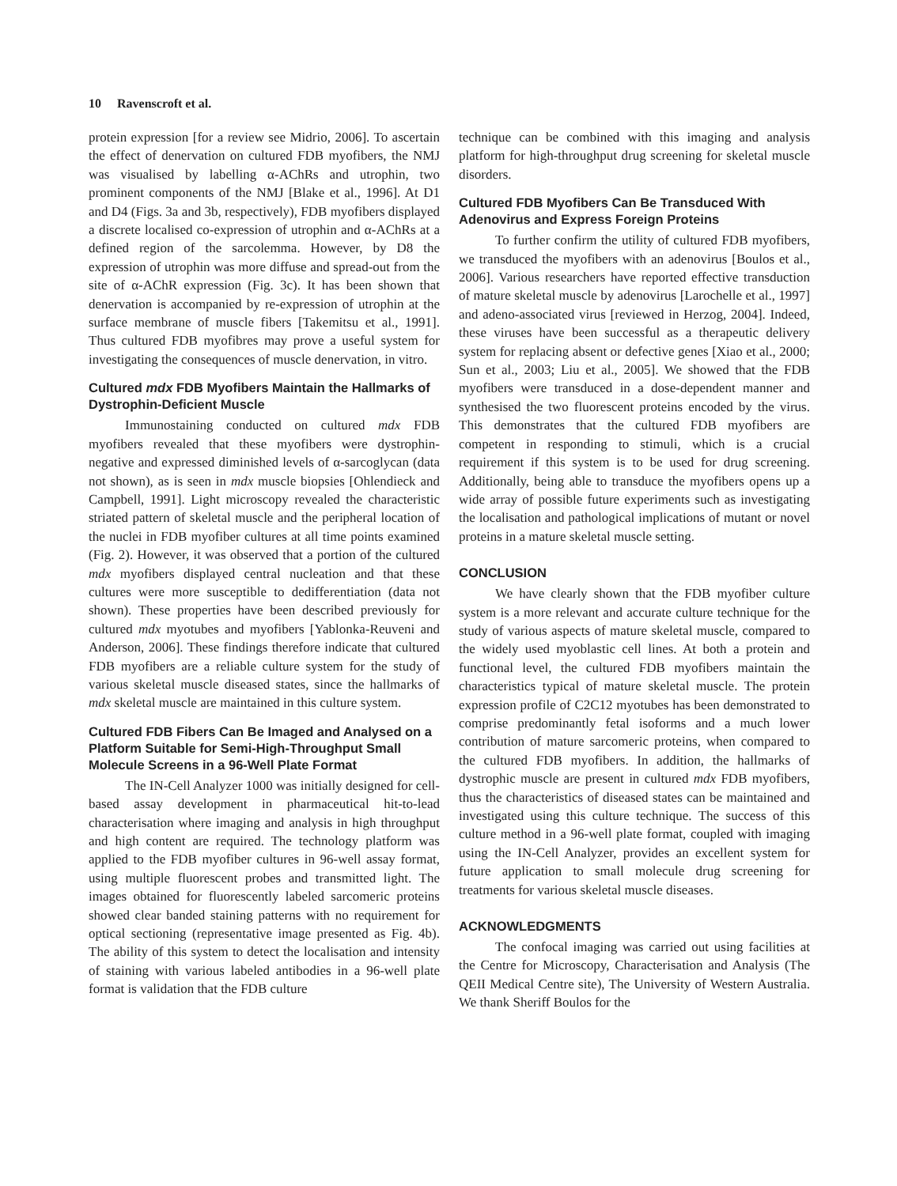10 Ravenscroft et al.
protein expression [for a review see Midrio, 2006]. To ascertain the effect of denervation on cultured FDB myofibers, the NMJ was visualised by labelling α-AChRs and utrophin, two prominent components of the NMJ [Blake et al., 1996]. At D1 and D4 (Figs. 3a and 3b, respectively), FDB myofibers displayed a discrete localised co-expression of utrophin and α-AChRs at a defined region of the sarcolemma. However, by D8 the expression of utrophin was more diffuse and spread-out from the site of α-AChR expression (Fig. 3c). It has been shown that denervation is accompanied by re-expression of utrophin at the surface membrane of muscle fibers [Takemitsu et al., 1991]. Thus cultured FDB myofibres may prove a useful system for investigating the consequences of muscle denervation, in vitro.
Cultured mdx FDB Myofibers Maintain the Hallmarks of Dystrophin-Deficient Muscle
Immunostaining conducted on cultured mdx FDB myofibers revealed that these myofibers were dystrophin-negative and expressed diminished levels of α-sarcoglycan (data not shown), as is seen in mdx muscle biopsies [Ohlendieck and Campbell, 1991]. Light microscopy revealed the characteristic striated pattern of skeletal muscle and the peripheral location of the nuclei in FDB myofiber cultures at all time points examined (Fig. 2). However, it was observed that a portion of the cultured mdx myofibers displayed central nucleation and that these cultures were more susceptible to dedifferentiation (data not shown). These properties have been described previously for cultured mdx myotubes and myofibers [Yablonka-Reuveni and Anderson, 2006]. These findings therefore indicate that cultured FDB myofibers are a reliable culture system for the study of various skeletal muscle diseased states, since the hallmarks of mdx skeletal muscle are maintained in this culture system.
Cultured FDB Fibers Can Be Imaged and Analysed on a Platform Suitable for Semi-High-Throughput Small Molecule Screens in a 96-Well Plate Format
The IN-Cell Analyzer 1000 was initially designed for cell-based assay development in pharmaceutical hit-to-lead characterisation where imaging and analysis in high throughput and high content are required. The technology platform was applied to the FDB myofiber cultures in 96-well assay format, using multiple fluorescent probes and transmitted light. The images obtained for fluorescently labeled sarcomeric proteins showed clear banded staining patterns with no requirement for optical sectioning (representative image presented as Fig. 4b). The ability of this system to detect the localisation and intensity of staining with various labeled antibodies in a 96-well plate format is validation that the FDB culture
technique can be combined with this imaging and analysis platform for high-throughput drug screening for skeletal muscle disorders.
Cultured FDB Myofibers Can Be Transduced With Adenovirus and Express Foreign Proteins
To further confirm the utility of cultured FDB myofibers, we transduced the myofibers with an adenovirus [Boulos et al., 2006]. Various researchers have reported effective transduction of mature skeletal muscle by adenovirus [Larochelle et al., 1997] and adeno-associated virus [reviewed in Herzog, 2004]. Indeed, these viruses have been successful as a therapeutic delivery system for replacing absent or defective genes [Xiao et al., 2000; Sun et al., 2003; Liu et al., 2005]. We showed that the FDB myofibers were transduced in a dose-dependent manner and synthesised the two fluorescent proteins encoded by the virus. This demonstrates that the cultured FDB myofibers are competent in responding to stimuli, which is a crucial requirement if this system is to be used for drug screening. Additionally, being able to transduce the myofibers opens up a wide array of possible future experiments such as investigating the localisation and pathological implications of mutant or novel proteins in a mature skeletal muscle setting.
CONCLUSION
We have clearly shown that the FDB myofiber culture system is a more relevant and accurate culture technique for the study of various aspects of mature skeletal muscle, compared to the widely used myoblastic cell lines. At both a protein and functional level, the cultured FDB myofibers maintain the characteristics typical of mature skeletal muscle. The protein expression profile of C2C12 myotubes has been demonstrated to comprise predominantly fetal isoforms and a much lower contribution of mature sarcomeric proteins, when compared to the cultured FDB myofibers. In addition, the hallmarks of dystrophic muscle are present in cultured mdx FDB myofibers, thus the characteristics of diseased states can be maintained and investigated using this culture technique. The success of this culture method in a 96-well plate format, coupled with imaging using the IN-Cell Analyzer, provides an excellent system for future application to small molecule drug screening for treatments for various skeletal muscle diseases.
ACKNOWLEDGMENTS
The confocal imaging was carried out using facilities at the Centre for Microscopy, Characterisation and Analysis (The QEII Medical Centre site), The University of Western Australia. We thank Sheriff Boulos for the